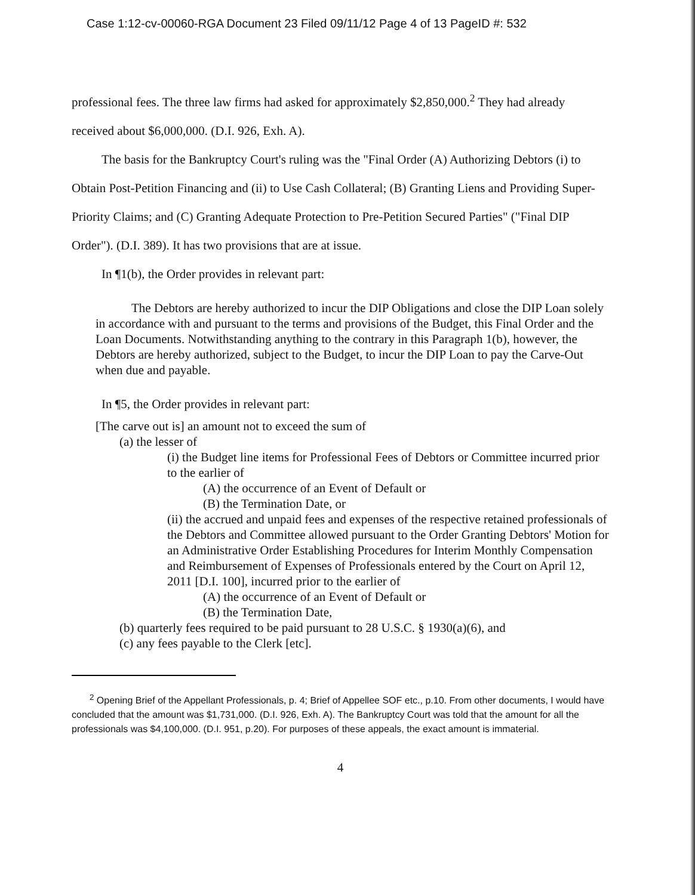Case 1:12-cv-00060-RGA Document 23 Filed 09/11/12 Page 4 of 13 PageID #: 532
professional fees. The three law firms had asked for approximately $2,850,000.<sup>2</sup> They had already received about $6,000,000. (D.I. 926, Exh. A).
The basis for the Bankruptcy Court's ruling was the "Final Order (A) Authorizing Debtors (i) to Obtain Post-Petition Financing and (ii) to Use Cash Collateral; (B) Granting Liens and Providing Super-Priority Claims; and (C) Granting Adequate Protection to Pre-Petition Secured Parties" ("Final DIP Order"). (D.I. 389). It has two provisions that are at issue.
In ¶1(b), the Order provides in relevant part:
The Debtors are hereby authorized to incur the DIP Obligations and close the DIP Loan solely in accordance with and pursuant to the terms and provisions of the Budget, this Final Order and the Loan Documents. Notwithstanding anything to the contrary in this Paragraph 1(b), however, the Debtors are hereby authorized, subject to the Budget, to incur the DIP Loan to pay the Carve-Out when due and payable.
In ¶5, the Order provides in relevant part:
[The carve out is] an amount not to exceed the sum of
(a) the lesser of
(i) the Budget line items for Professional Fees of Debtors or Committee incurred prior to the earlier of
(A) the occurrence of an Event of Default or
(B) the Termination Date, or
(ii) the accrued and unpaid fees and expenses of the respective retained professionals of the Debtors and Committee allowed pursuant to the Order Granting Debtors' Motion for an Administrative Order Establishing Procedures for Interim Monthly Compensation and Reimbursement of Expenses of Professionals entered by the Court on April 12, 2011 [D.I. 100], incurred prior to the earlier of
(A) the occurrence of an Event of Default or
(B) the Termination Date,
(b) quarterly fees required to be paid pursuant to 28 U.S.C. § 1930(a)(6), and
(c) any fees payable to the Clerk [etc].
<sup>2</sup> Opening Brief of the Appellant Professionals, p. 4; Brief of Appellee SOF etc., p.10. From other documents, I would have concluded that the amount was $1,731,000. (D.I. 926, Exh. A). The Bankruptcy Court was told that the amount for all the professionals was $4,100,000. (D.I. 951, p.20). For purposes of these appeals, the exact amount is immaterial.
4